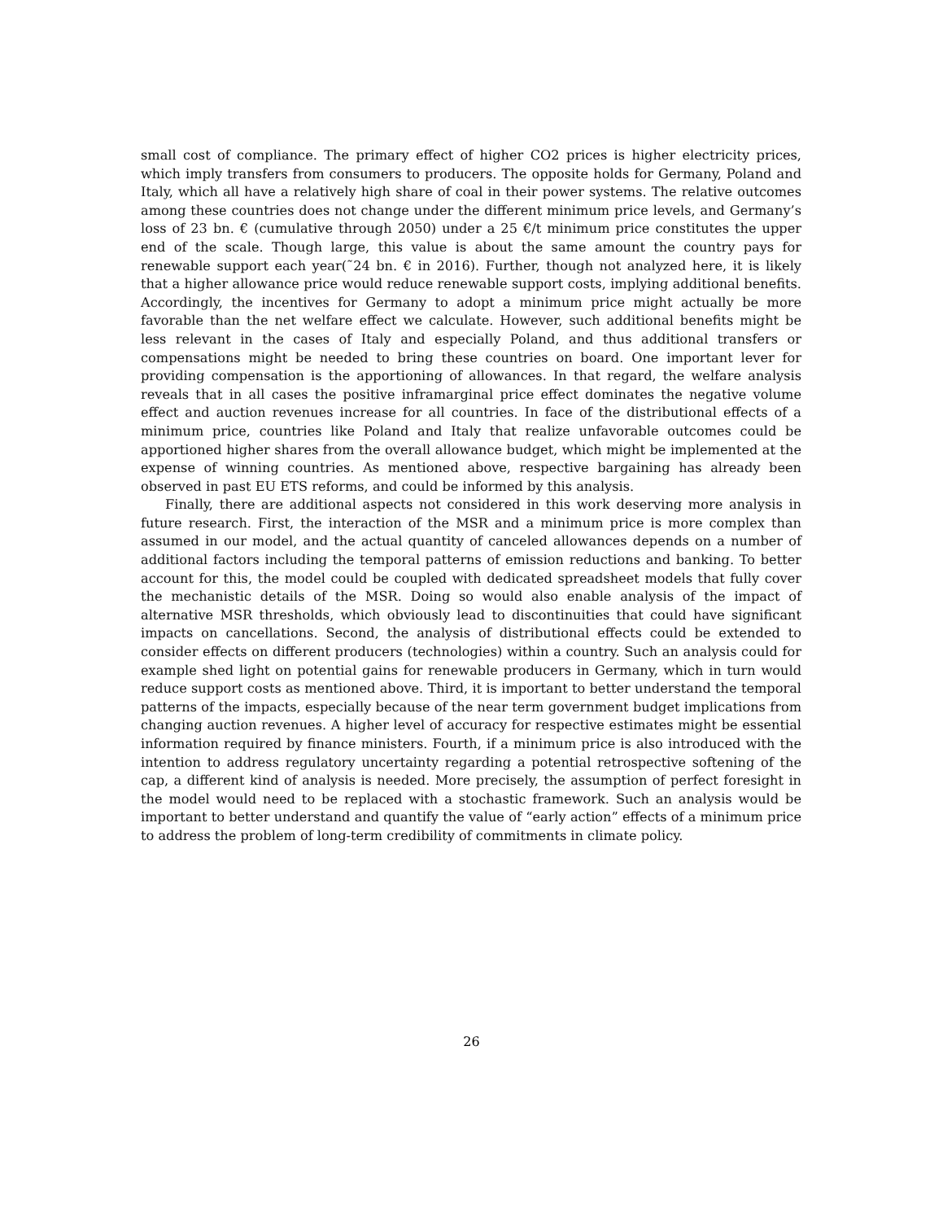small cost of compliance. The primary effect of higher CO2 prices is higher electricity prices, which imply transfers from consumers to producers. The opposite holds for Germany, Poland and Italy, which all have a relatively high share of coal in their power systems. The relative outcomes among these countries does not change under the different minimum price levels, and Germany’s loss of 23 bn. € (cumulative through 2050) under a 25 €/t minimum price constitutes the upper end of the scale. Though large, this value is about the same amount the country pays for renewable support each year(˜24 bn. € in 2016). Further, though not analyzed here, it is likely that a higher allowance price would reduce renewable support costs, implying additional benefits. Accordingly, the incentives for Germany to adopt a minimum price might actually be more favorable than the net welfare effect we calculate. However, such additional benefits might be less relevant in the cases of Italy and especially Poland, and thus additional transfers or compensations might be needed to bring these countries on board. One important lever for providing compensation is the apportioning of allowances. In that regard, the welfare analysis reveals that in all cases the positive inframarginal price effect dominates the negative volume effect and auction revenues increase for all countries. In face of the distributional effects of a minimum price, countries like Poland and Italy that realize unfavorable outcomes could be apportioned higher shares from the overall allowance budget, which might be implemented at the expense of winning countries. As mentioned above, respective bargaining has already been observed in past EU ETS reforms, and could be informed by this analysis.
Finally, there are additional aspects not considered in this work deserving more analysis in future research. First, the interaction of the MSR and a minimum price is more complex than assumed in our model, and the actual quantity of canceled allowances depends on a number of additional factors including the temporal patterns of emission reductions and banking. To better account for this, the model could be coupled with dedicated spreadsheet models that fully cover the mechanistic details of the MSR. Doing so would also enable analysis of the impact of alternative MSR thresholds, which obviously lead to discontinuities that could have significant impacts on cancellations. Second, the analysis of distributional effects could be extended to consider effects on different producers (technologies) within a country. Such an analysis could for example shed light on potential gains for renewable producers in Germany, which in turn would reduce support costs as mentioned above. Third, it is important to better understand the temporal patterns of the impacts, especially because of the near term government budget implications from changing auction revenues. A higher level of accuracy for respective estimates might be essential information required by finance ministers. Fourth, if a minimum price is also introduced with the intention to address regulatory uncertainty regarding a potential retrospective softening of the cap, a different kind of analysis is needed. More precisely, the assumption of perfect foresight in the model would need to be replaced with a stochastic framework. Such an analysis would be important to better understand and quantify the value of “early action” effects of a minimum price to address the problem of long-term credibility of commitments in climate policy.
26